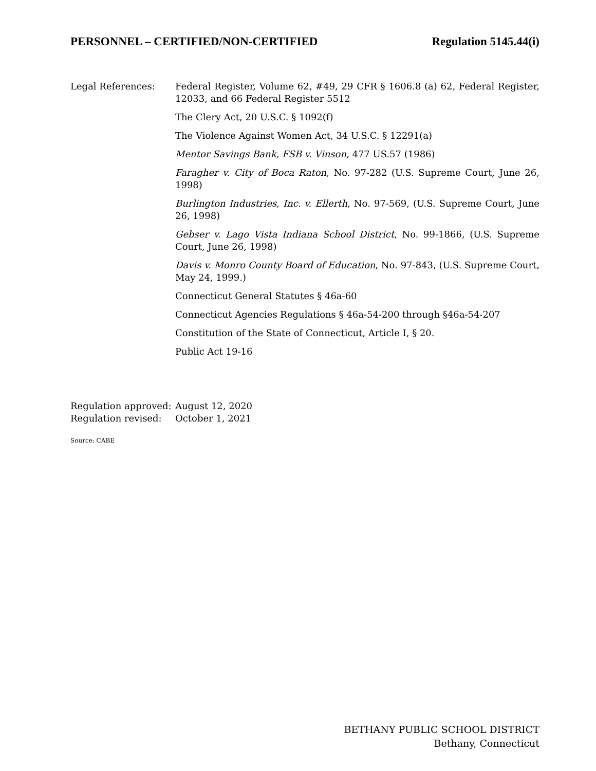PERSONNEL – CERTIFIED/NON-CERTIFIED Regulation 5145.44(i)
Legal References: Federal Register, Volume 62, #49, 29 CFR § 1606.8 (a) 62, Federal Register, 12033, and 66 Federal Register 5512
The Clery Act, 20 U.S.C. § 1092(f)
The Violence Against Women Act, 34 U.S.C. § 12291(a)
Mentor Savings Bank, FSB v. Vinson, 477 US.57 (1986)
Faragher v. City of Boca Raton, No. 97-282 (U.S. Supreme Court, June 26, 1998)
Burlington Industries, Inc. v. Ellerth, No. 97-569, (U.S. Supreme Court, June 26, 1998)
Gebser v. Lago Vista Indiana School District, No. 99-1866, (U.S. Supreme Court, June 26, 1998)
Davis v. Monro County Board of Education, No. 97-843, (U.S. Supreme Court, May 24, 1999.)
Connecticut General Statutes § 46a-60
Connecticut Agencies Regulations § 46a-54-200 through §46a-54-207
Constitution of the State of Connecticut, Article I, § 20.
Public Act 19-16
Regulation approved: August 12, 2020
Regulation revised: October 1, 2021
Source: CABE
BETHANY PUBLIC SCHOOL DISTRICT
Bethany, Connecticut